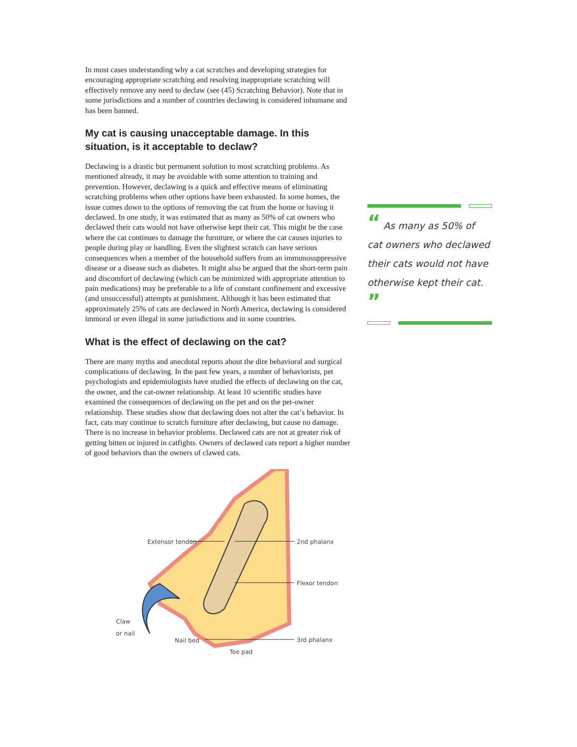In most cases understanding why a cat scratches and developing strategies for encouraging appropriate scratching and resolving inappropriate scratching will effectively remove any need to declaw (see (45) Scratching Behavior). Note that in some jurisdictions and a number of countries declawing is considered inhumane and has been banned.
My cat is causing unacceptable damage. In this situation, is it acceptable to declaw?
Declawing is a drastic but permanent solution to most scratching problems. As mentioned already, it may be avoidable with some attention to training and prevention. However, declawing is a quick and effective means of eliminating scratching problems when other options have been exhausted. In some homes, the issue comes down to the options of removing the cat from the home or having it declawed. In one study, it was estimated that as many as 50% of cat owners who declawed their cats would not have otherwise kept their cat. This might be the case where the cat continues to damage the furniture, or where the cat causes injuries to people during play or handling. Even the slightest scratch can have serious consequences when a member of the household suffers from an immunosuppressive disease or a disease such as diabetes. It might also be argued that the short-term pain and discomfort of declawing (which can be minimized with appropriate attention to pain medications) may be preferable to a life of constant confinement and excessive (and unsuccessful) attempts at punishment. Although it has been estimated that approximately 25% of cats are declawed in North America, declawing is considered immoral or even illegal in some jurisdictions and in some countries.
What is the effect of declawing on the cat?
There are many myths and anecdotal reports about the dire behavioral and surgical complications of declawing. In the past few years, a number of behaviorists, pet psychologists and epidemiologists have studied the effects of declawing on the cat, the owner, and the cat-owner relationship. At least 10 scientific studies have examined the consequences of declawing on the pet and on the pet-owner relationship. These studies show that declawing does not alter the cat’s behavior. In fact, cats may continue to scratch furniture after declawing, but cause no damage. There is no increase in behavior problems. Declawed cats are not at greater risk of getting bitten or injured in catfights. Owners of declawed cats report a higher number of good behaviors than the owners of clawed cats.
Extensor tendon
2nd phalanx
Flexor tendon
3rd phalanx
Claw
or nail
Nail bed
Toe pad
“ As many as 50% of cat owners who declawed their cats would not have otherwise kept their cat. ”